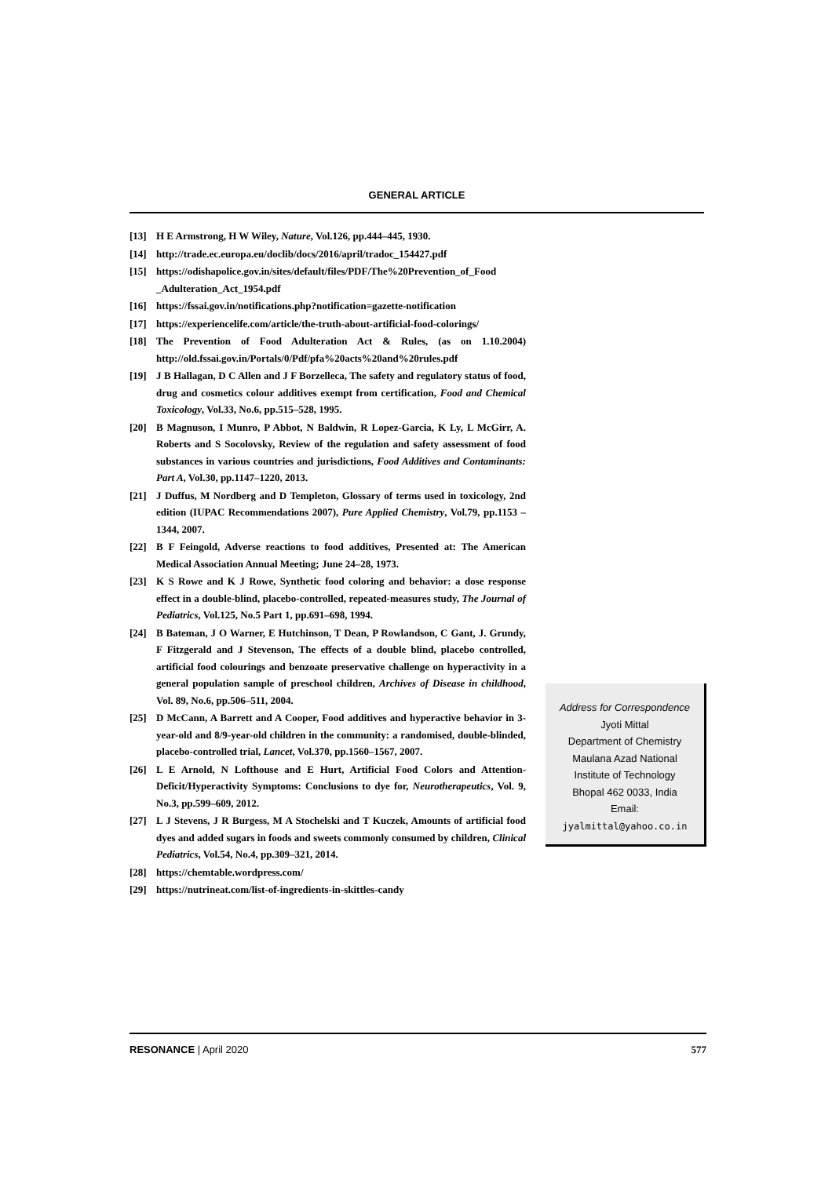GENERAL ARTICLE
[13] H E Armstrong, H W Wiley, Nature, Vol.126, pp.444–445, 1930.
[14] http://trade.ec.europa.eu/doclib/docs/2016/april/tradoc_154427.pdf
[15] https://odishapolice.gov.in/sites/default/files/PDF/The%20Prevention_of_Food _Adulteration_Act_1954.pdf
[16] https://fssai.gov.in/notifications.php?notification=gazette-notification
[17] https://experiencelife.com/article/the-truth-about-artificial-food-colorings/
[18] The Prevention of Food Adulteration Act & Rules, (as on 1.10.2004) http://old.fssai.gov.in/Portals/0/Pdf/pfa%20acts%20and%20rules.pdf
[19] J B Hallagan, D C Allen and J F Borzelleca, The safety and regulatory status of food, drug and cosmetics colour additives exempt from certification, Food and Chemical Toxicology, Vol.33, No.6, pp.515–528, 1995.
[20] B Magnuson, I Munro, P Abbot, N Baldwin, R Lopez-Garcia, K Ly, L McGirr, A. Roberts and S Socolovsky, Review of the regulation and safety assessment of food substances in various countries and jurisdictions, Food Additives and Contaminants: Part A, Vol.30, pp.1147–1220, 2013.
[21] J Duffus, M Nordberg and D Templeton, Glossary of terms used in toxicology, 2nd edition (IUPAC Recommendations 2007), Pure Applied Chemistry, Vol.79, pp.1153 –1344, 2007.
[22] B F Feingold, Adverse reactions to food additives, Presented at: The American Medical Association Annual Meeting; June 24–28, 1973.
[23] K S Rowe and K J Rowe, Synthetic food coloring and behavior: a dose response effect in a double-blind, placebo-controlled, repeated-measures study, The Journal of Pediatrics, Vol.125, No.5 Part 1, pp.691–698, 1994.
[24] B Bateman, J O Warner, E Hutchinson, T Dean, P Rowlandson, C Gant, J. Grundy, F Fitzgerald and J Stevenson, The effects of a double blind, placebo controlled, artificial food colourings and benzoate preservative challenge on hyperactivity in a general population sample of preschool children, Archives of Disease in childhood, Vol. 89, No.6, pp.506–511, 2004.
[25] D McCann, A Barrett and A Cooper, Food additives and hyperactive behavior in 3-year-old and 8/9-year-old children in the community: a randomised, double-blinded, placebo-controlled trial, Lancet, Vol.370, pp.1560–1567, 2007.
[26] L E Arnold, N Lofthouse and E Hurt, Artificial Food Colors and Attention-Deficit/Hyperactivity Symptoms: Conclusions to dye for, Neurotherapeutics, Vol. 9, No.3, pp.599–609, 2012.
[27] L J Stevens, J R Burgess, M A Stochelski and T Kuczek, Amounts of artificial food dyes and added sugars in foods and sweets commonly consumed by children, Clinical Pediatrics, Vol.54, No.4, pp.309–321, 2014.
[28] https://chemtable.wordpress.com/
[29] https://nutrineat.com/list-of-ingredients-in-skittles-candy
Address for Correspondence
Jyoti Mittal
Department of Chemistry
Maulana Azad National
Institute of Technology
Bhopal 462 0033, India
Email:
jyalmittal@yahoo.co.in
RESONANCE | April 2020 577